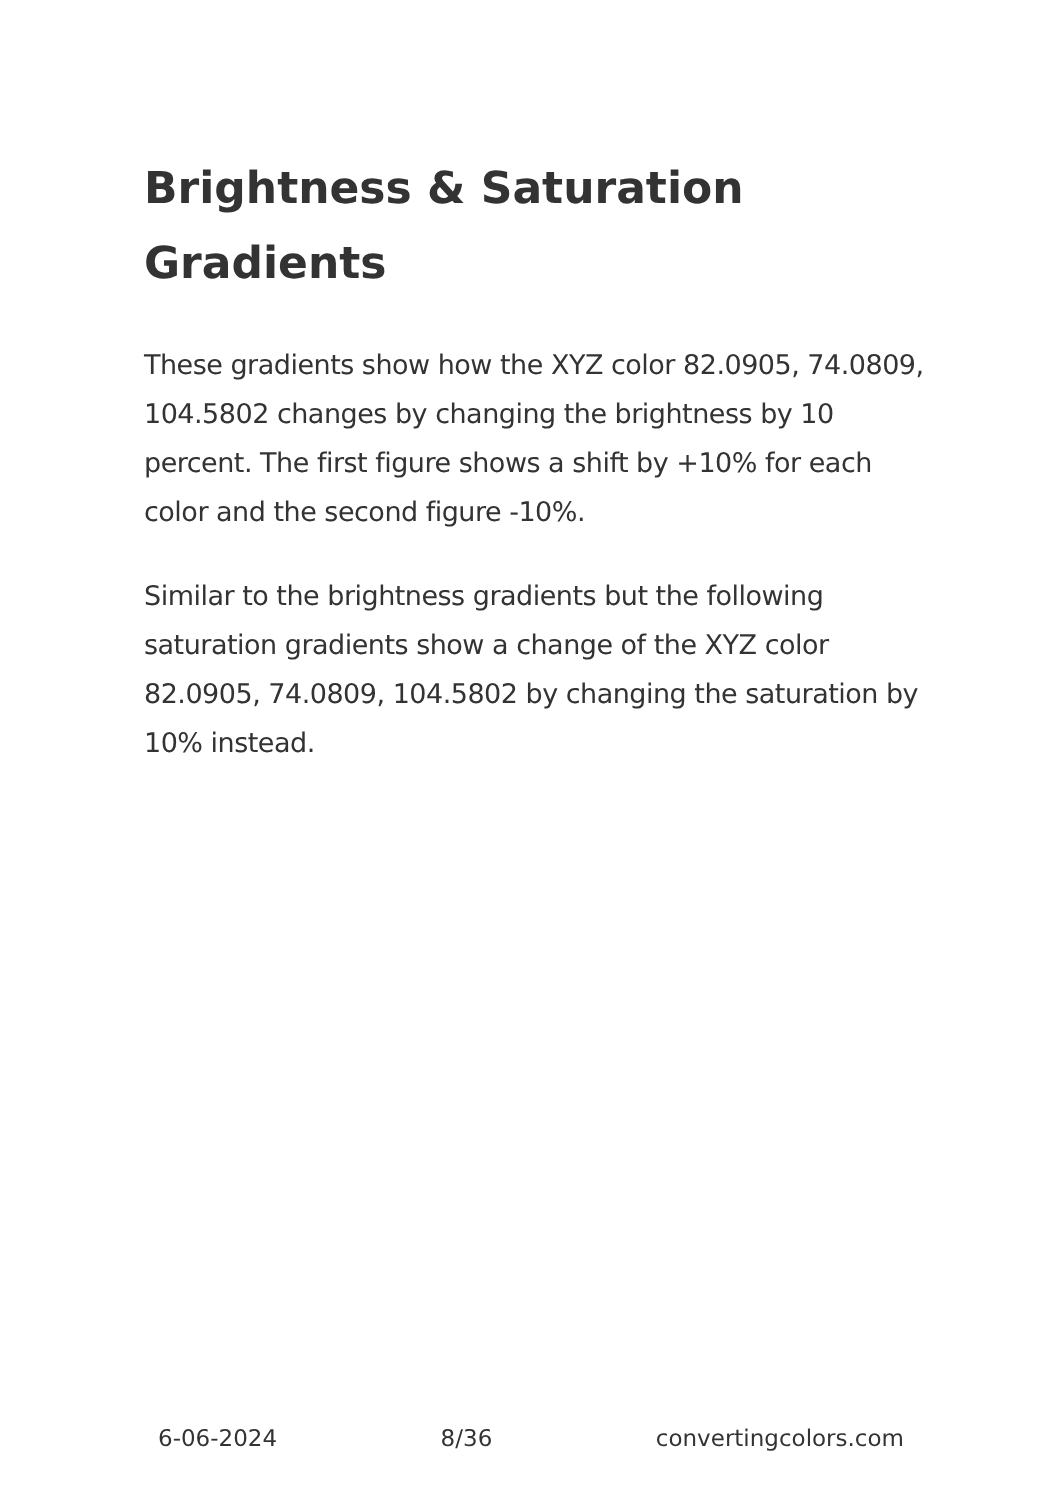Brightness & Saturation Gradients
These gradients show how the XYZ color 82.0905, 74.0809, 104.5802 changes by changing the brightness by 10 percent. The first figure shows a shift by +10% for each color and the second figure -10%.
Similar to the brightness gradients but the following saturation gradients show a change of the XYZ color 82.0905, 74.0809, 104.5802 by changing the saturation by 10% instead.
6-06-2024 8/36 convertingcolors.com